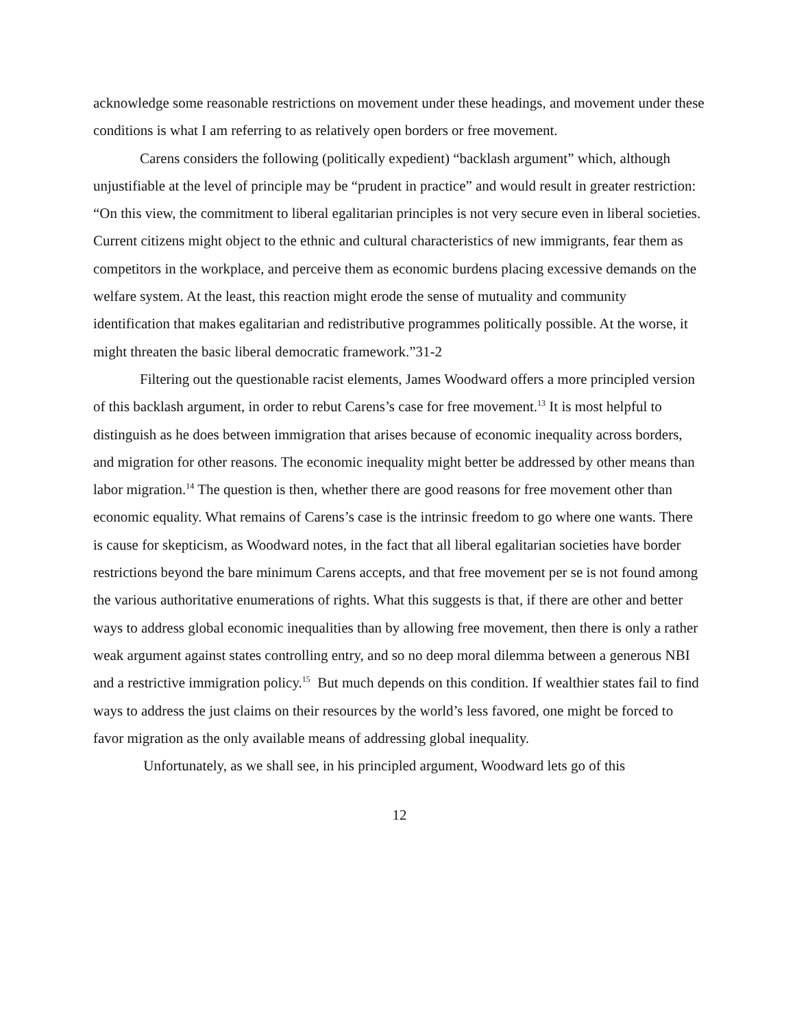acknowledge some reasonable restrictions on movement under these headings, and movement under these conditions is what I am referring to as relatively open borders or free movement.
Carens considers the following (politically expedient) “backlash argument” which, although unjustifiable at the level of principle may be “prudent in practice” and would result in greater restriction:
“On this view, the commitment to liberal egalitarian principles is not very secure even in liberal societies. Current citizens might object to the ethnic and cultural characteristics of new immigrants, fear them as competitors in the workplace, and perceive them as economic burdens placing excessive demands on the welfare system. At the least, this reaction might erode the sense of mutuality and community identification that makes egalitarian and redistributive programmes politically possible. At the worse, it might threaten the basic liberal democratic framework.”31-2
Filtering out the questionable racist elements, James Woodward offers a more principled version of this backlash argument, in order to rebut Carens’s case for free movement.<sup>13</sup> It is most helpful to distinguish as he does between immigration that arises because of economic inequality across borders, and migration for other reasons. The economic inequality might better be addressed by other means than labor migration.<sup>14</sup> The question is then, whether there are good reasons for free movement other than economic equality. What remains of Carens’s case is the intrinsic freedom to go where one wants. There is cause for skepticism, as Woodward notes, in the fact that all liberal egalitarian societies have border restrictions beyond the bare minimum Carens accepts, and that free movement per se is not found among the various authoritative enumerations of rights. What this suggests is that, if there are other and better ways to address global economic inequalities than by allowing free movement, then there is only a rather weak argument against states controlling entry, and so no deep moral dilemma between a generous NBI and a restrictive immigration policy.<sup>15</sup> But much depends on this condition. If wealthier states fail to find ways to address the just claims on their resources by the world’s less favored, one might be forced to favor migration as the only available means of addressing global inequality.
Unfortunately, as we shall see, in his principled argument, Woodward lets go of this
12